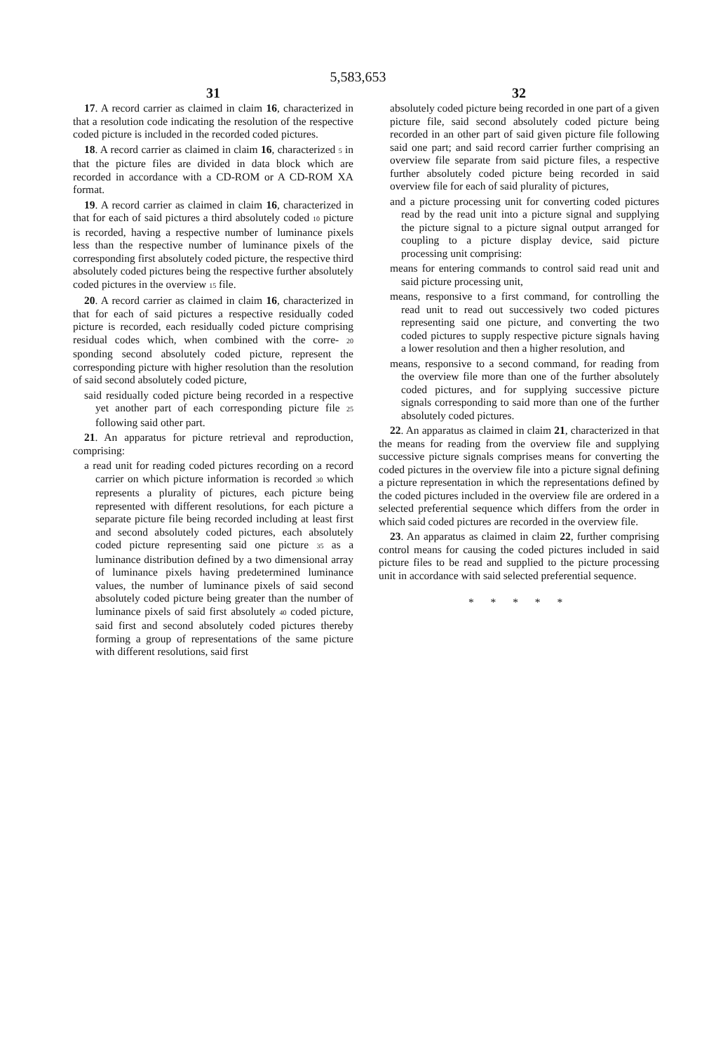5,583,653
31
17. A record carrier as claimed in claim 16, characterized in that a resolution code indicating the resolution of the respective coded picture is included in the recorded coded pictures.
18. A record carrier as claimed in claim 16, characterized 5 in that the picture files are divided in data block which are recorded in accordance with a CD-ROM or A CD-ROM XA format.
19. A record carrier as claimed in claim 16, characterized in that for each of said pictures a third absolutely coded 10 picture is recorded, having a respective number of luminance pixels less than the respective number of luminance pixels of the corresponding first absolutely coded picture, the respective third absolutely coded pictures being the respective further absolutely coded pictures in the overview 15 file.
20. A record carrier as claimed in claim 16, characterized in that for each of said pictures a respective residually coded picture is recorded, each residually coded picture comprising residual codes which, when combined with the corre- 20 sponding second absolutely coded picture, represent the corresponding picture with higher resolution than the resolution of said second absolutely coded picture,
said residually coded picture being recorded in a respective yet another part of each corresponding picture file 25 following said other part.
21. An apparatus for picture retrieval and reproduction, comprising:
a read unit for reading coded pictures recording on a record carrier on which picture information is recorded 30 which represents a plurality of pictures, each picture being represented with different resolutions, for each picture a separate picture file being recorded including at least first and second absolutely coded pictures, each absolutely coded picture representing said one picture 35 as a luminance distribution defined by a two dimensional array of luminance pixels having predetermined luminance values, the number of luminance pixels of said second absolutely coded picture being greater than the number of luminance pixels of said first absolutely 40 coded picture, said first and second absolutely coded pictures thereby forming a group of representations of the same picture with different resolutions, said first
32
absolutely coded picture being recorded in one part of a given picture file, said second absolutely coded picture being recorded in an other part of said given picture file following said one part; and said record carrier further comprising an overview file separate from said picture files, a respective further absolutely coded picture being recorded in said overview file for each of said plurality of pictures,
and a picture processing unit for converting coded pictures read by the read unit into a picture signal and supplying the picture signal to a picture signal output arranged for coupling to a picture display device, said picture processing unit comprising:
means for entering commands to control said read unit and said picture processing unit,
means, responsive to a first command, for controlling the read unit to read out successively two coded pictures representing said one picture, and converting the two coded pictures to supply respective picture signals having a lower resolution and then a higher resolution, and
means, responsive to a second command, for reading from the overview file more than one of the further absolutely coded pictures, and for supplying successive picture signals corresponding to said more than one of the further absolutely coded pictures.
22. An apparatus as claimed in claim 21, characterized in that the means for reading from the overview file and supplying successive picture signals comprises means for converting the coded pictures in the overview file into a picture signal defining a picture representation in which the representations defined by the coded pictures included in the overview file are ordered in a selected preferential sequence which differs from the order in which said coded pictures are recorded in the overview file.
23. An apparatus as claimed in claim 22, further comprising control means for causing the coded pictures included in said picture files to be read and supplied to the picture processing unit in accordance with said selected preferential sequence.
* * * * *